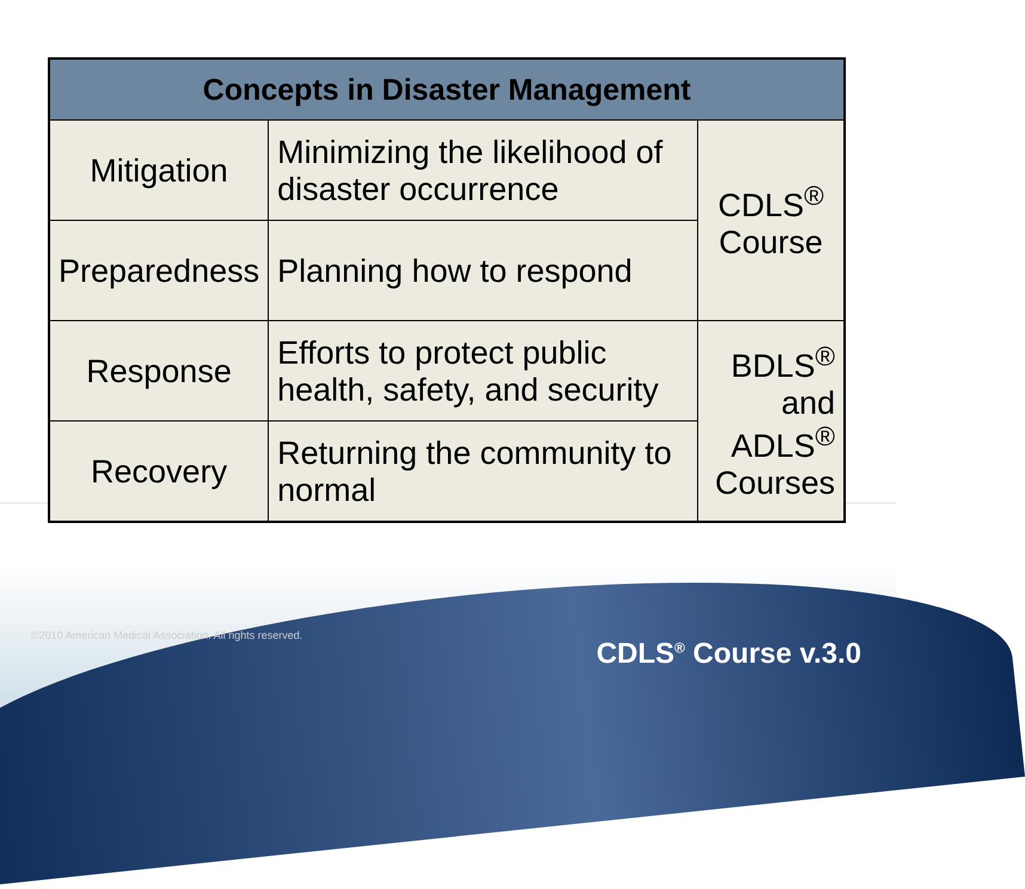| Concepts in Disaster Management | | |
| --- | --- | --- |
| Mitigation | Minimizing the likelihood of disaster occurrence | CDLS<sup>®</sup> Course |
| Preparedness | Planning how to respond | |
| Response | Efforts to protect public health, safety, and security | BDLS<sup>®</sup> and ADLS<sup>®</sup> Courses |
| Recovery | Returning the community to normal | |
©2010 American Medical Association. All rights reserved.
CDLS<sup>®</sup> Course v.3.0